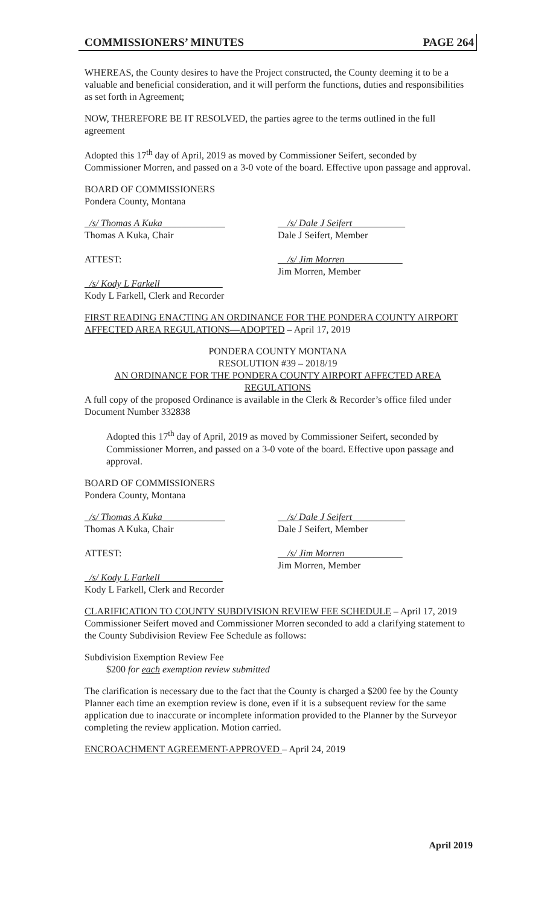COMMISSIONERS’ MINUTES PAGE 264
WHEREAS, the County desires to have the Project constructed, the County deeming it to be a valuable and beneficial consideration, and it will perform the functions, duties and responsibilities as set forth in Agreement;
NOW, THEREFORE BE IT RESOLVED, the parties agree to the terms outlined in the full agreement
Adopted this 17<sup>th</sup> day of April, 2019 as moved by Commissioner Seifert, seconded by Commissioner Morren, and passed on a 3-0 vote of the board. Effective upon passage and approval.
BOARD OF COMMISSIONERS
Pondera County, Montana
_/s/ Thomas A Kuka_____________
Thomas A Kuka, Chair
__/s/ Dale J Seifert___________
Dale J Seifert, Member
ATTEST: __/s/ Jim Morren____________
Jim Morren, Member
_/s/ Kody L Farkell_____________
Kody L Farkell, Clerk and Recorder
FIRST READING ENACTING AN ORDINANCE FOR THE PONDERA COUNTY AIRPORT AFFECTED AREA REGULATIONS—ADOPTED – April 17, 2019
PONDERA COUNTY MONTANA
RESOLUTION #39 – 2018/19
AN ORDINANCE FOR THE PONDERA COUNTY AIRPORT AFFECTED AREA REGULATIONS
A full copy of the proposed Ordinance is available in the Clerk & Recorder’s office filed under Document Number 332838
Adopted this 17<sup>th</sup> day of April, 2019 as moved by Commissioner Seifert, seconded by Commissioner Morren, and passed on a 3-0 vote of the board. Effective upon passage and approval.
BOARD OF COMMISSIONERS
Pondera County, Montana
_/s/ Thomas A Kuka_____________
Thomas A Kuka, Chair
__/s/ Dale J Seifert___________
Dale J Seifert, Member
ATTEST: __/s/ Jim Morren____________
Jim Morren, Member
_/s/ Kody L Farkell_____________
Kody L Farkell, Clerk and Recorder
CLARIFICATION TO COUNTY SUBDIVISION REVIEW FEE SCHEDULE – April 17, 2019
Commissioner Seifert moved and Commissioner Morren seconded to add a clarifying statement to the County Subdivision Review Fee Schedule as follows:
Subdivision Exemption Review Fee
$200 for each exemption review submitted
The clarification is necessary due to the fact that the County is charged a $200 fee by the County Planner each time an exemption review is done, even if it is a subsequent review for the same application due to inaccurate or incomplete information provided to the Planner by the Surveyor completing the review application. Motion carried.
ENCROACHMENT AGREEMENT-APPROVED – April 24, 2019
April 2019